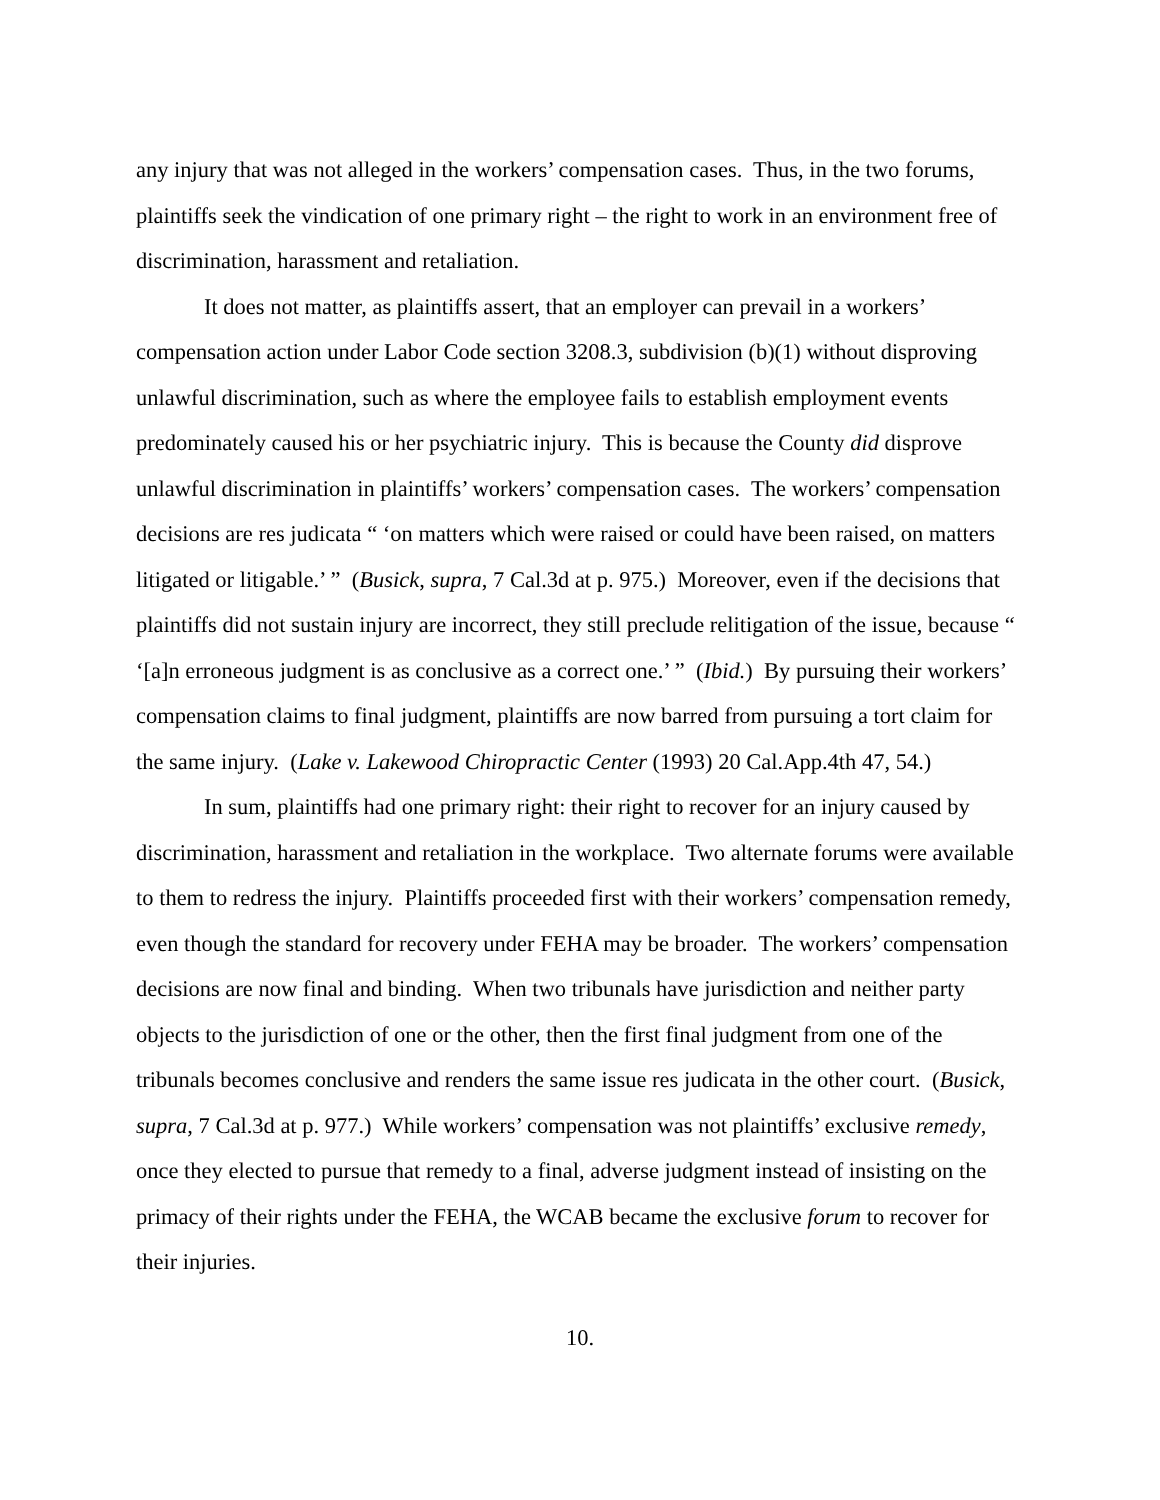any injury that was not alleged in the workers’ compensation cases. Thus, in the two forums, plaintiffs seek the vindication of one primary right – the right to work in an environment free of discrimination, harassment and retaliation.
It does not matter, as plaintiffs assert, that an employer can prevail in a workers’ compensation action under Labor Code section 3208.3, subdivision (b)(1) without disproving unlawful discrimination, such as where the employee fails to establish employment events predominately caused his or her psychiatric injury. This is because the County did disprove unlawful discrimination in plaintiffs’ workers’ compensation cases. The workers’ compensation decisions are res judicata “ ‘on matters which were raised or could have been raised, on matters litigated or litigable.’ ” (Busick, supra, 7 Cal.3d at p. 975.) Moreover, even if the decisions that plaintiffs did not sustain injury are incorrect, they still preclude relitigation of the issue, because “ ‘[a]n erroneous judgment is as conclusive as a correct one.’ ” (Ibid.) By pursuing their workers’ compensation claims to final judgment, plaintiffs are now barred from pursuing a tort claim for the same injury. (Lake v. Lakewood Chiropractic Center (1993) 20 Cal.App.4th 47, 54.)
In sum, plaintiffs had one primary right: their right to recover for an injury caused by discrimination, harassment and retaliation in the workplace. Two alternate forums were available to them to redress the injury. Plaintiffs proceeded first with their workers’ compensation remedy, even though the standard for recovery under FEHA may be broader. The workers’ compensation decisions are now final and binding. When two tribunals have jurisdiction and neither party objects to the jurisdiction of one or the other, then the first final judgment from one of the tribunals becomes conclusive and renders the same issue res judicata in the other court. (Busick, supra, 7 Cal.3d at p. 977.) While workers’ compensation was not plaintiffs’ exclusive remedy, once they elected to pursue that remedy to a final, adverse judgment instead of insisting on the primacy of their rights under the FEHA, the WCAB became the exclusive forum to recover for their injuries.
10.